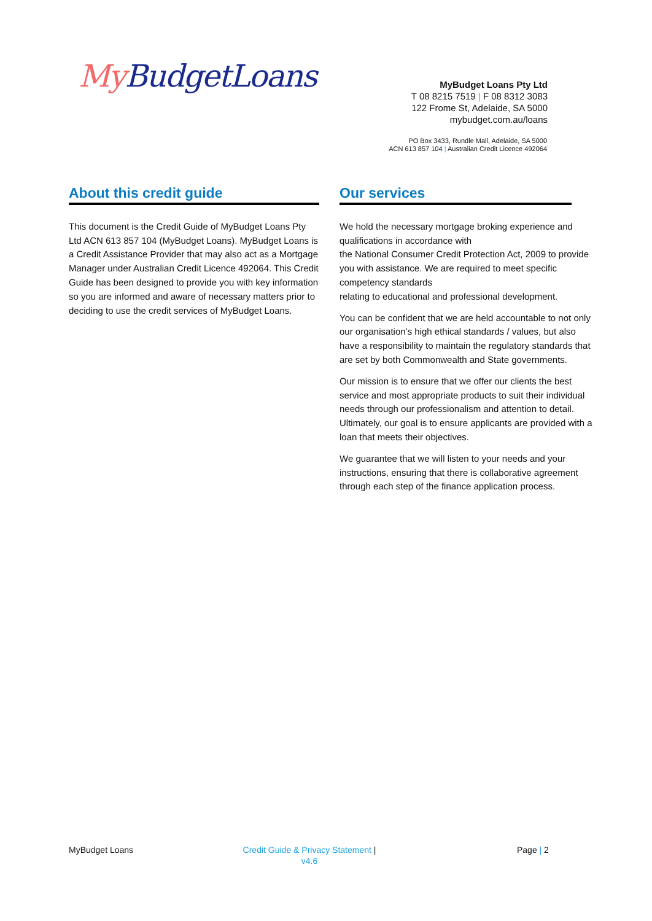My BudgetLoans
MyBudget Loans Pty Ltd
T 08 8215 7519 | F 08 8312 3083
122 Frome St, Adelaide, SA 5000
mybudget.com.au/loans
PO Box 3433, Rundle Mall, Adelaide, SA 5000
ACN 613 857 104 | Australian Credit Licence 492064
About this credit guide
This document is the Credit Guide of MyBudget Loans Pty Ltd ACN 613 857 104 (MyBudget Loans). MyBudget Loans is a Credit Assistance Provider that may also act as a Mortgage Manager under Australian Credit Licence 492064. This Credit Guide has been designed to provide you with key information so you are informed and aware of necessary matters prior to deciding to use the credit services of MyBudget Loans.
Our services
We hold the necessary mortgage broking experience and qualifications in accordance with
the National Consumer Credit Protection Act, 2009 to provide you with assistance. We are required to meet specific competency standards
relating to educational and professional development.
You can be confident that we are held accountable to not only our organisation’s high ethical standards / values, but also have a responsibility to maintain the regulatory standards that are set by both Commonwealth and State governments.
Our mission is to ensure that we offer our clients the best service and most appropriate products to suit their individual needs through our professionalism and attention to detail. Ultimately, our goal is to ensure applicants are provided with a loan that meets their objectives.
We guarantee that we will listen to your needs and your instructions, ensuring that there is collaborative agreement through each step of the finance application process.
MyBudget Loans
Credit Guide & Privacy Statement |
v4.6
Page | 2